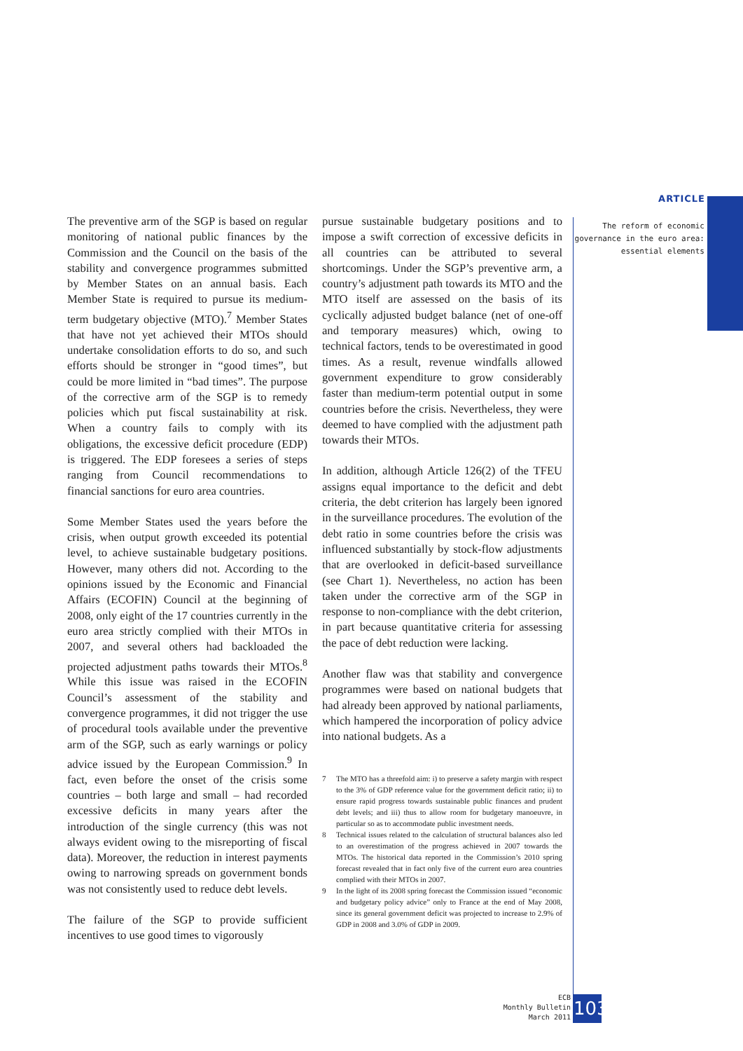ARTICLE
The reform of economic
governance in the euro area:
essential elements
The preventive arm of the SGP is based on regular monitoring of national public finances by the Commission and the Council on the basis of the stability and convergence programmes submitted by Member States on an annual basis. Each Member State is required to pursue its medium-term budgetary objective (MTO).<sup>7</sup> Member States that have not yet achieved their MTOs should undertake consolidation efforts to do so, and such efforts should be stronger in “good times”, but could be more limited in “bad times”. The purpose of the corrective arm of the SGP is to remedy policies which put fiscal sustainability at risk. When a country fails to comply with its obligations, the excessive deficit procedure (EDP) is triggered. The EDP foresees a series of steps ranging from Council recommendations to financial sanctions for euro area countries.
Some Member States used the years before the crisis, when output growth exceeded its potential level, to achieve sustainable budgetary positions. However, many others did not. According to the opinions issued by the Economic and Financial Affairs (ECOFIN) Council at the beginning of 2008, only eight of the 17 countries currently in the euro area strictly complied with their MTOs in 2007, and several others had backloaded the projected adjustment paths towards their MTOs.<sup>8</sup> While this issue was raised in the ECOFIN Council’s assessment of the stability and convergence programmes, it did not trigger the use of procedural tools available under the preventive arm of the SGP, such as early warnings or policy advice issued by the European Commission.<sup>9</sup> In fact, even before the onset of the crisis some countries – both large and small – had recorded excessive deficits in many years after the introduction of the single currency (this was not always evident owing to the misreporting of fiscal data). Moreover, the reduction in interest payments owing to narrowing spreads on government bonds was not consistently used to reduce debt levels.
The failure of the SGP to provide sufficient incentives to use good times to vigorously
pursue sustainable budgetary positions and to impose a swift correction of excessive deficits in all countries can be attributed to several shortcomings. Under the SGP’s preventive arm, a country’s adjustment path towards its MTO and the MTO itself are assessed on the basis of its cyclically adjusted budget balance (net of one-off and temporary measures) which, owing to technical factors, tends to be overestimated in good times. As a result, revenue windfalls allowed government expenditure to grow considerably faster than medium-term potential output in some countries before the crisis. Nevertheless, they were deemed to have complied with the adjustment path towards their MTOs.
In addition, although Article 126(2) of the TFEU assigns equal importance to the deficit and debt criteria, the debt criterion has largely been ignored in the surveillance procedures. The evolution of the debt ratio in some countries before the crisis was influenced substantially by stock-flow adjustments that are overlooked in deficit-based surveillance (see Chart 1). Nevertheless, no action has been taken under the corrective arm of the SGP in response to non-compliance with the debt criterion, in part because quantitative criteria for assessing the pace of debt reduction were lacking.
Another flaw was that stability and convergence programmes were based on national budgets that had already been approved by national parliaments, which hampered the incorporation of policy advice into national budgets. As a
7 The MTO has a threefold aim: i) to preserve a safety margin with respect to the 3% of GDP reference value for the government deficit ratio; ii) to ensure rapid progress towards sustainable public finances and prudent debt levels; and iii) thus to allow room for budgetary manoeuvre, in particular so as to accommodate public investment needs.
8 Technical issues related to the calculation of structural balances also led to an overestimation of the progress achieved in 2007 towards the MTOs. The historical data reported in the Commission’s 2010 spring forecast revealed that in fact only five of the current euro area countries complied with their MTOs in 2007.
9 In the light of its 2008 spring forecast the Commission issued “economic and budgetary policy advice” only to France at the end of May 2008, since its general government deficit was projected to increase to 2.9% of GDP in 2008 and 3.0% of GDP in 2009.
ECB
Monthly Bulletin
March 2011
103